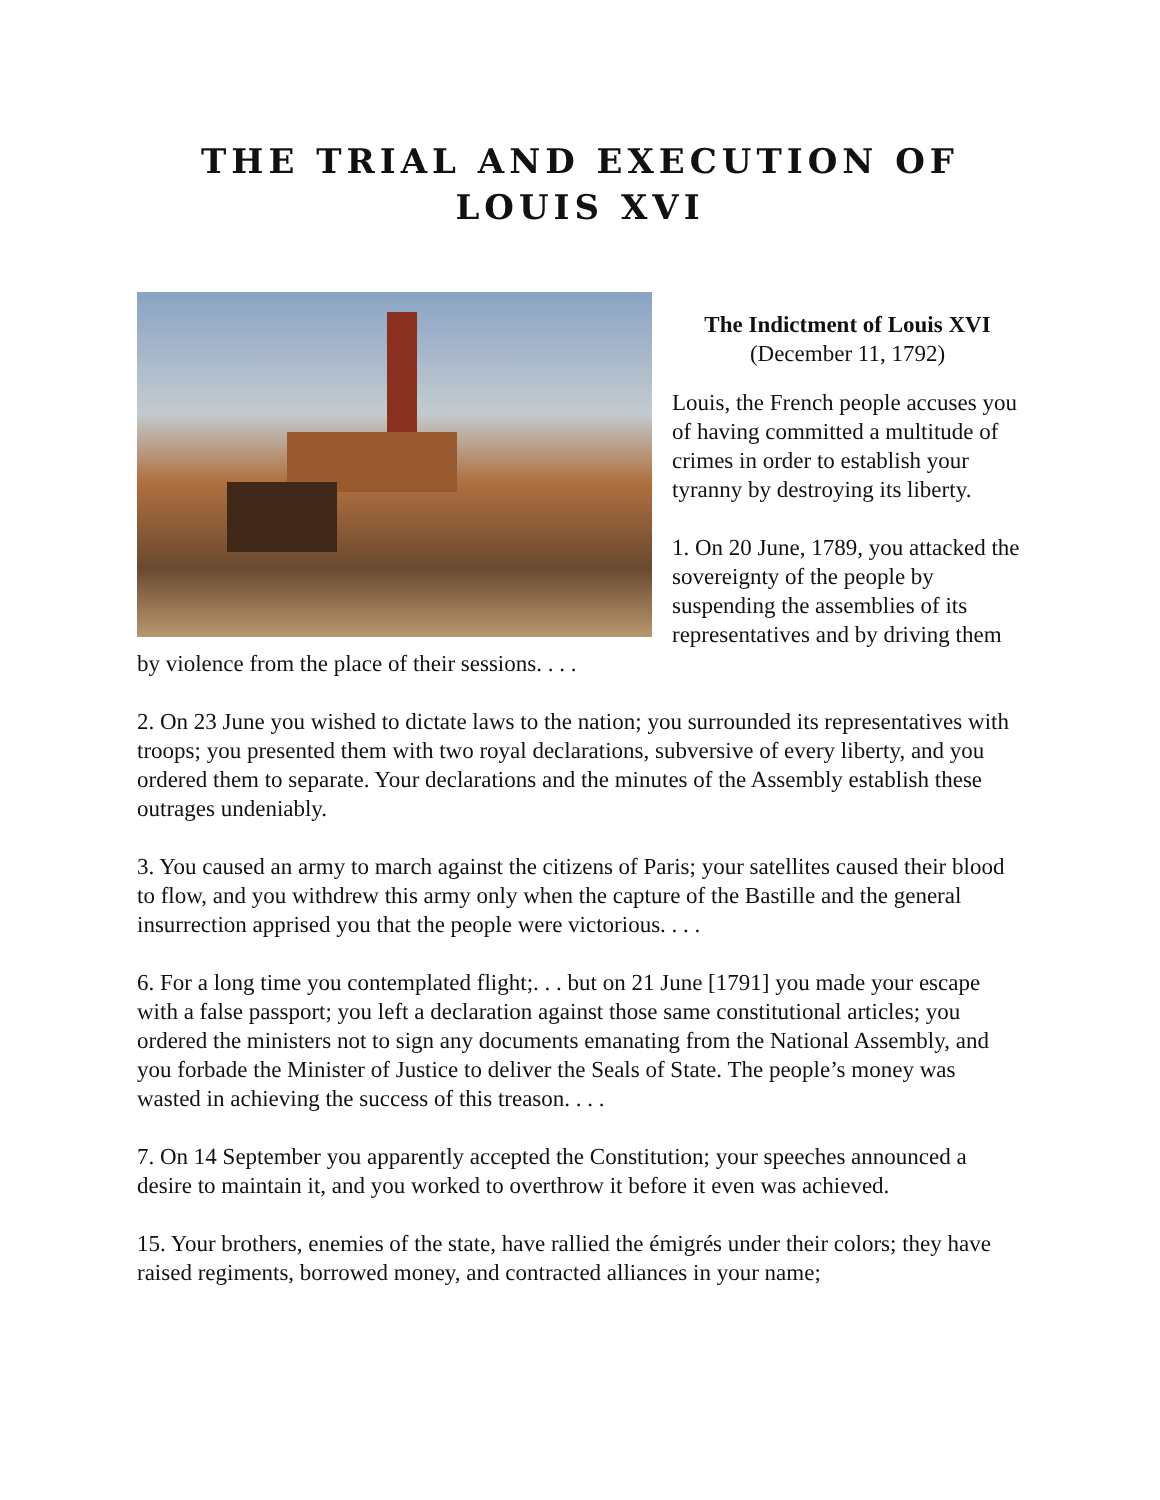THE TRIAL AND EXECUTION OF
LOUIS XVI
The Indictment of Louis XVI
(December 11, 1792)
Louis, the French people accuses you of having committed a multitude of crimes in order to establish your tyranny by destroying its liberty.
1. On 20 June, 1789, you attacked the sovereignty of the people by suspending the assemblies of its representatives and by driving them by violence from the place of their sessions. . . .
2. On 23 June you wished to dictate laws to the nation; you surrounded its representatives with troops; you presented them with two royal declarations, subversive of every liberty, and you ordered them to separate. Your declarations and the minutes of the Assembly establish these outrages undeniably.
3. You caused an army to march against the citizens of Paris; your satellites caused their blood to flow, and you withdrew this army only when the capture of the Bastille and the general insurrection apprised you that the people were victorious. . . .
6. For a long time you contemplated flight;. . . but on 21 June [1791] you made your escape with a false passport; you left a declaration against those same constitutional articles; you ordered the ministers not to sign any documents emanating from the National Assembly, and you forbade the Minister of Justice to deliver the Seals of State. The people’s money was wasted in achieving the success of this treason. . . .
7. On 14 September you apparently accepted the Constitution; your speeches announced a desire to maintain it, and you worked to overthrow it before it even was achieved.
15. Your brothers, enemies of the state, have rallied the émigrés under their colors; they have raised regiments, borrowed money, and contracted alliances in your name;